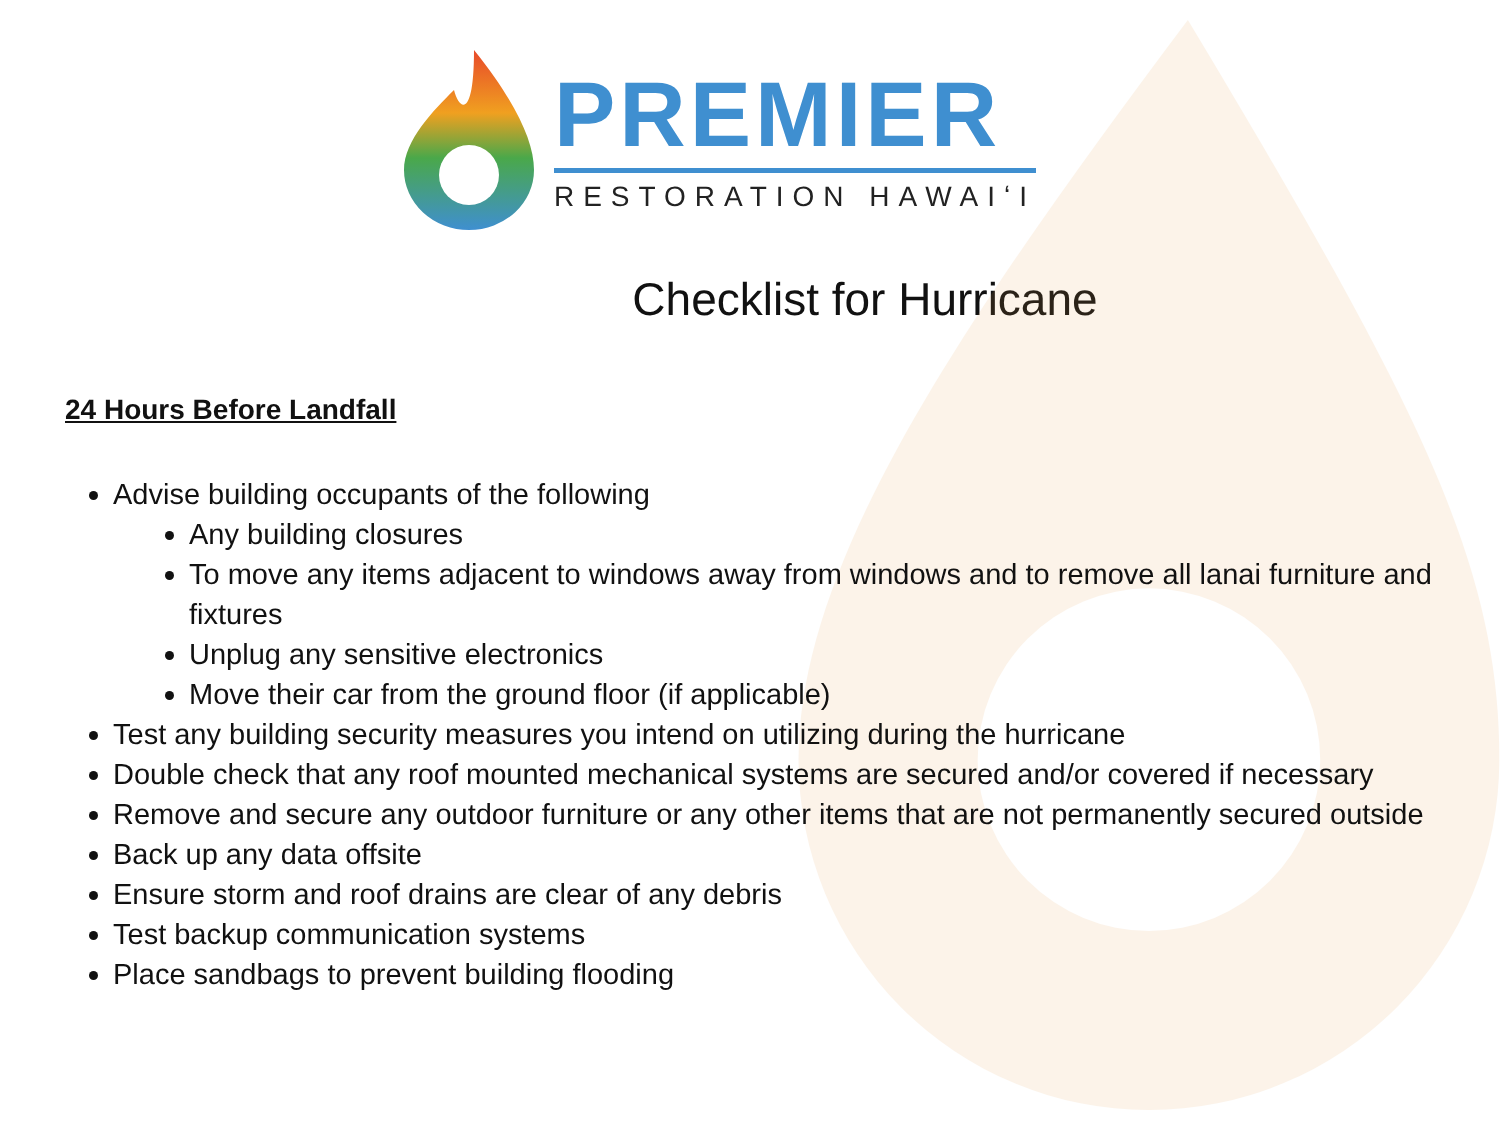PREMIER
RESTORATION HAWAIʻI
Checklist for Hurricane
24 Hours Before Landfall
Advise building occupants of the following
Any building closures
To move any items adjacent to windows away from windows and to remove all lanai furniture and fixtures
Unplug any sensitive electronics
Move their car from the ground floor (if applicable)
Test any building security measures you intend on utilizing during the hurricane
Double check that any roof mounted mechanical systems are secured and/or covered if necessary
Remove and secure any outdoor furniture or any other items that are not permanently secured outside
Back up any data offsite
Ensure storm and roof drains are clear of any debris
Test backup communication systems
Place sandbags to prevent building flooding